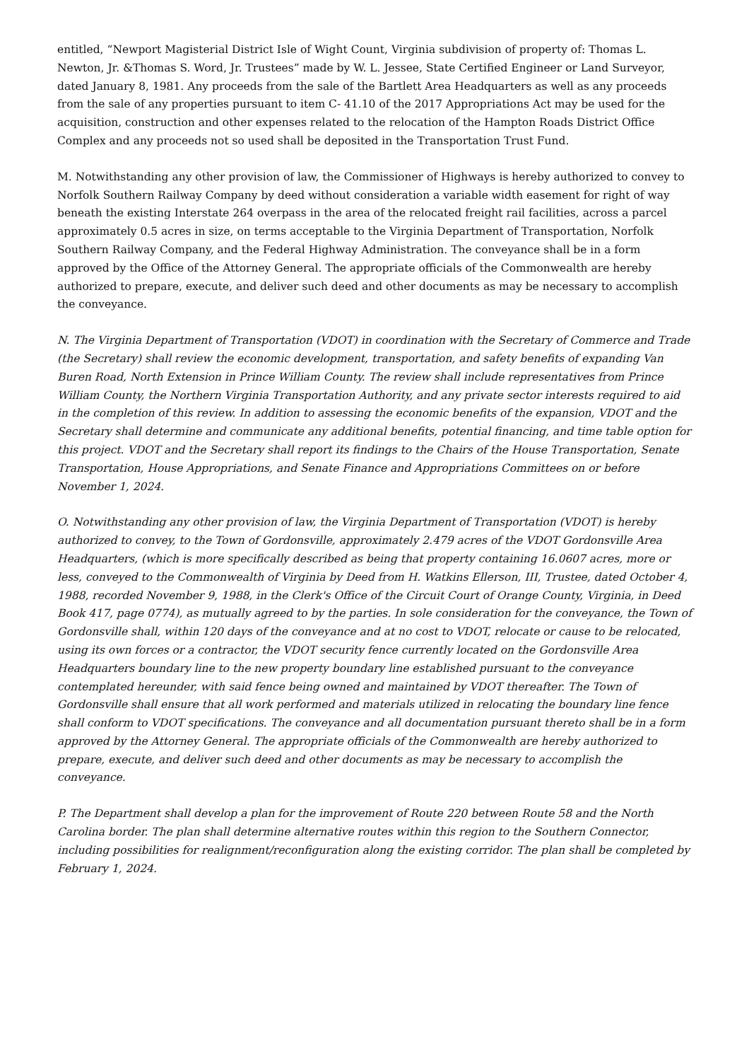entitled, “Newport Magisterial District Isle of Wight Count, Virginia subdivision of property of: Thomas L. Newton, Jr. &Thomas S. Word, Jr. Trustees” made by W. L. Jessee, State Certified Engineer or Land Surveyor, dated January 8, 1981. Any proceeds from the sale of the Bartlett Area Headquarters as well as any proceeds from the sale of any properties pursuant to item C- 41.10 of the 2017 Appropriations Act may be used for the acquisition, construction and other expenses related to the relocation of the Hampton Roads District Office Complex and any proceeds not so used shall be deposited in the Transportation Trust Fund.
M. Notwithstanding any other provision of law, the Commissioner of Highways is hereby authorized to convey to Norfolk Southern Railway Company by deed without consideration a variable width easement for right of way beneath the existing Interstate 264 overpass in the area of the relocated freight rail facilities, across a parcel approximately 0.5 acres in size, on terms acceptable to the Virginia Department of Transportation, Norfolk Southern Railway Company, and the Federal Highway Administration. The conveyance shall be in a form approved by the Office of the Attorney General. The appropriate officials of the Commonwealth are hereby authorized to prepare, execute, and deliver such deed and other documents as may be necessary to accomplish the conveyance.
N. The Virginia Department of Transportation (VDOT) in coordination with the Secretary of Commerce and Trade (the Secretary) shall review the economic development, transportation, and safety benefits of expanding Van Buren Road, North Extension in Prince William County. The review shall include representatives from Prince William County, the Northern Virginia Transportation Authority, and any private sector interests required to aid in the completion of this review. In addition to assessing the economic benefits of the expansion, VDOT and the Secretary shall determine and communicate any additional benefits, potential financing, and time table option for this project. VDOT and the Secretary shall report its findings to the Chairs of the House Transportation, Senate Transportation, House Appropriations, and Senate Finance and Appropriations Committees on or before November 1, 2024.
O. Notwithstanding any other provision of law, the Virginia Department of Transportation (VDOT) is hereby authorized to convey, to the Town of Gordonsville, approximately 2.479 acres of the VDOT Gordonsville Area Headquarters, (which is more specifically described as being that property containing 16.0607 acres, more or less, conveyed to the Commonwealth of Virginia by Deed from H. Watkins Ellerson, III, Trustee, dated October 4, 1988, recorded November 9, 1988, in the Clerk's Office of the Circuit Court of Orange County, Virginia, in Deed Book 417, page 0774), as mutually agreed to by the parties. In sole consideration for the conveyance, the Town of Gordonsville shall, within 120 days of the conveyance and at no cost to VDOT, relocate or cause to be relocated, using its own forces or a contractor, the VDOT security fence currently located on the Gordonsville Area Headquarters boundary line to the new property boundary line established pursuant to the conveyance contemplated hereunder, with said fence being owned and maintained by VDOT thereafter. The Town of Gordonsville shall ensure that all work performed and materials utilized in relocating the boundary line fence shall conform to VDOT specifications. The conveyance and all documentation pursuant thereto shall be in a form approved by the Attorney General. The appropriate officials of the Commonwealth are hereby authorized to prepare, execute, and deliver such deed and other documents as may be necessary to accomplish the conveyance.
P. The Department shall develop a plan for the improvement of Route 220 between Route 58 and the North Carolina border. The plan shall determine alternative routes within this region to the Southern Connector, including possibilities for realignment/reconfiguration along the existing corridor. The plan shall be completed by February 1, 2024.